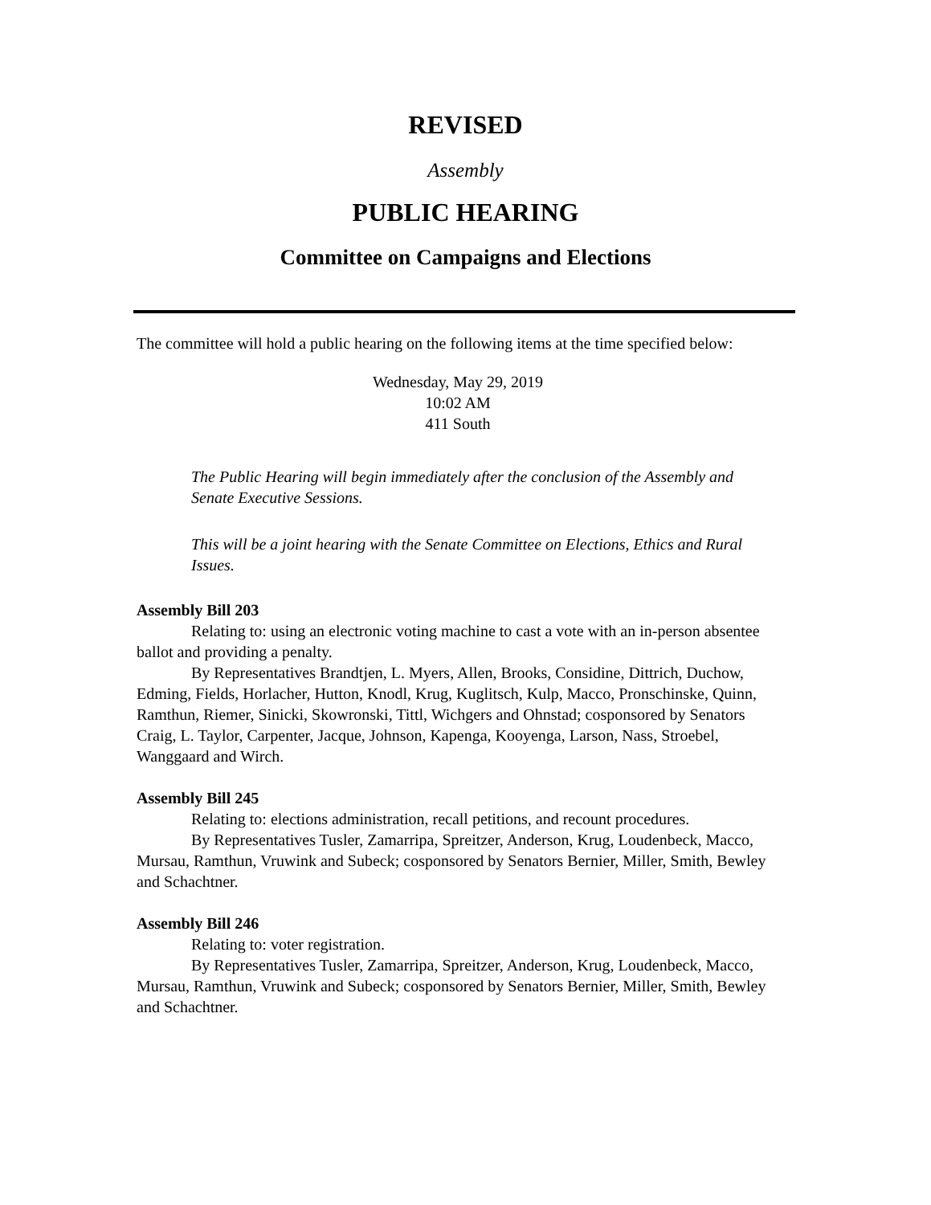REVISED
Assembly
PUBLIC HEARING
Committee on Campaigns and Elections
The committee will hold a public hearing on the following items at the time specified below:
Wednesday, May 29, 2019
10:02 AM
411 South
The Public Hearing will begin immediately after the conclusion of the Assembly and Senate Executive Sessions.
This will be a joint hearing with the Senate Committee on Elections, Ethics and Rural Issues.
Assembly Bill 203
Relating to: using an electronic voting machine to cast a vote with an in-person absentee ballot and providing a penalty.
By Representatives Brandtjen, L. Myers, Allen, Brooks, Considine, Dittrich, Duchow, Edming, Fields, Horlacher, Hutton, Knodl, Krug, Kuglitsch, Kulp, Macco, Pronschinske, Quinn, Ramthun, Riemer, Sinicki, Skowronski, Tittl, Wichgers and Ohnstad; cosponsored by Senators Craig, L. Taylor, Carpenter, Jacque, Johnson, Kapenga, Kooyenga, Larson, Nass, Stroebel, Wanggaard and Wirch.
Assembly Bill 245
Relating to: elections administration, recall petitions, and recount procedures.
By Representatives Tusler, Zamarripa, Spreitzer, Anderson, Krug, Loudenbeck, Macco, Mursau, Ramthun, Vruwink and Subeck; cosponsored by Senators Bernier, Miller, Smith, Bewley and Schachtner.
Assembly Bill 246
Relating to: voter registration.
By Representatives Tusler, Zamarripa, Spreitzer, Anderson, Krug, Loudenbeck, Macco, Mursau, Ramthun, Vruwink and Subeck; cosponsored by Senators Bernier, Miller, Smith, Bewley and Schachtner.